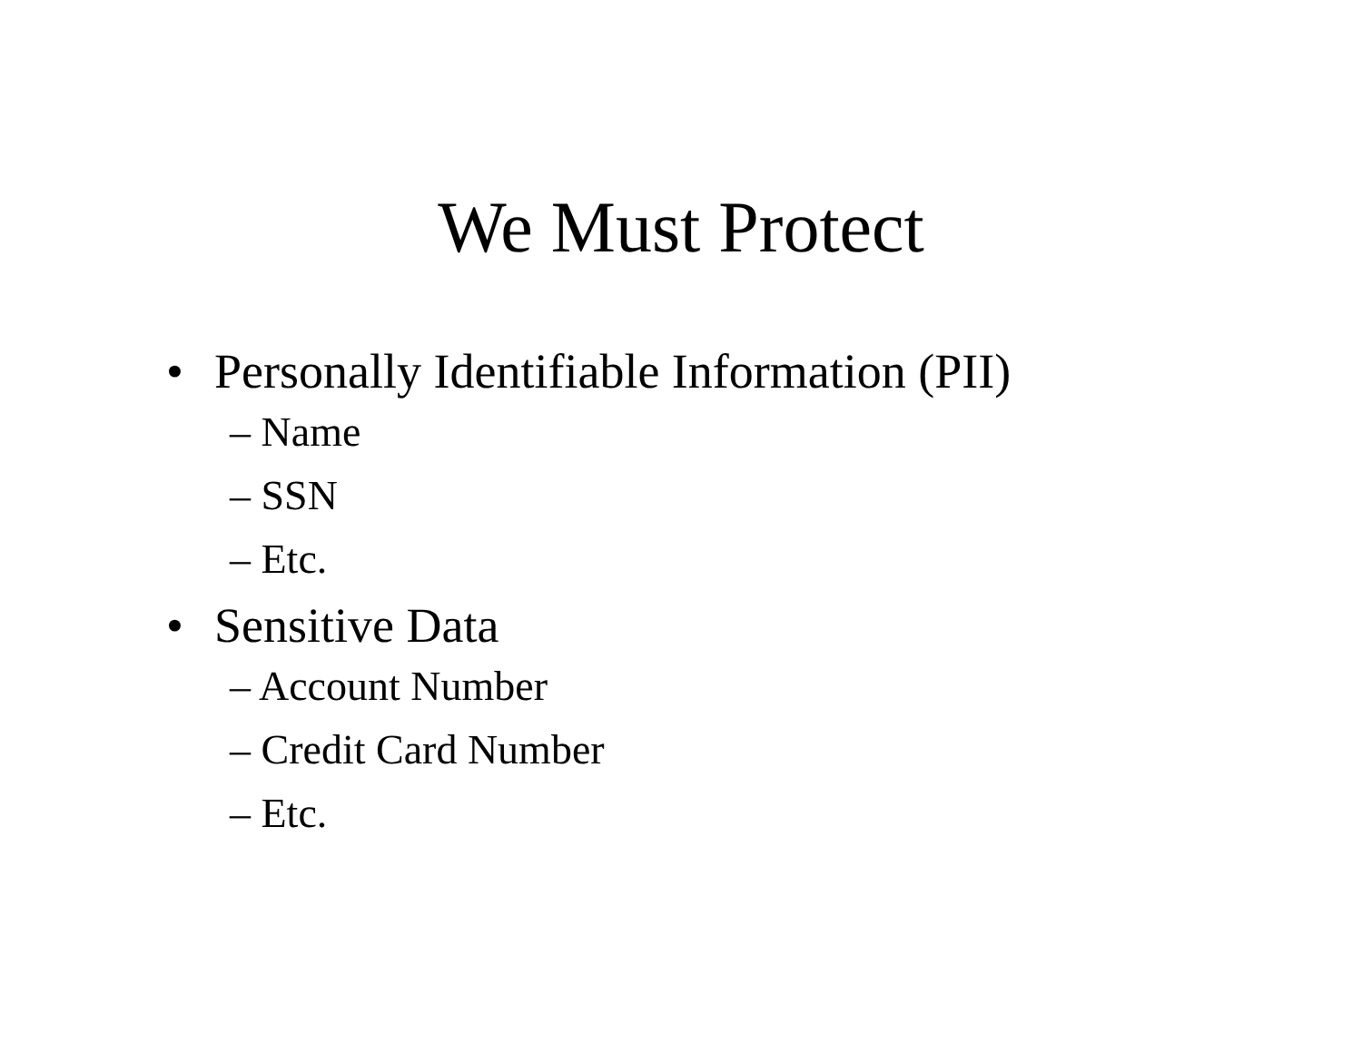We Must Protect
• Personally Identifiable Information (PII)
– Name
– SSN
– Etc.
• Sensitive Data
– Account Number
– Credit Card Number
– Etc.